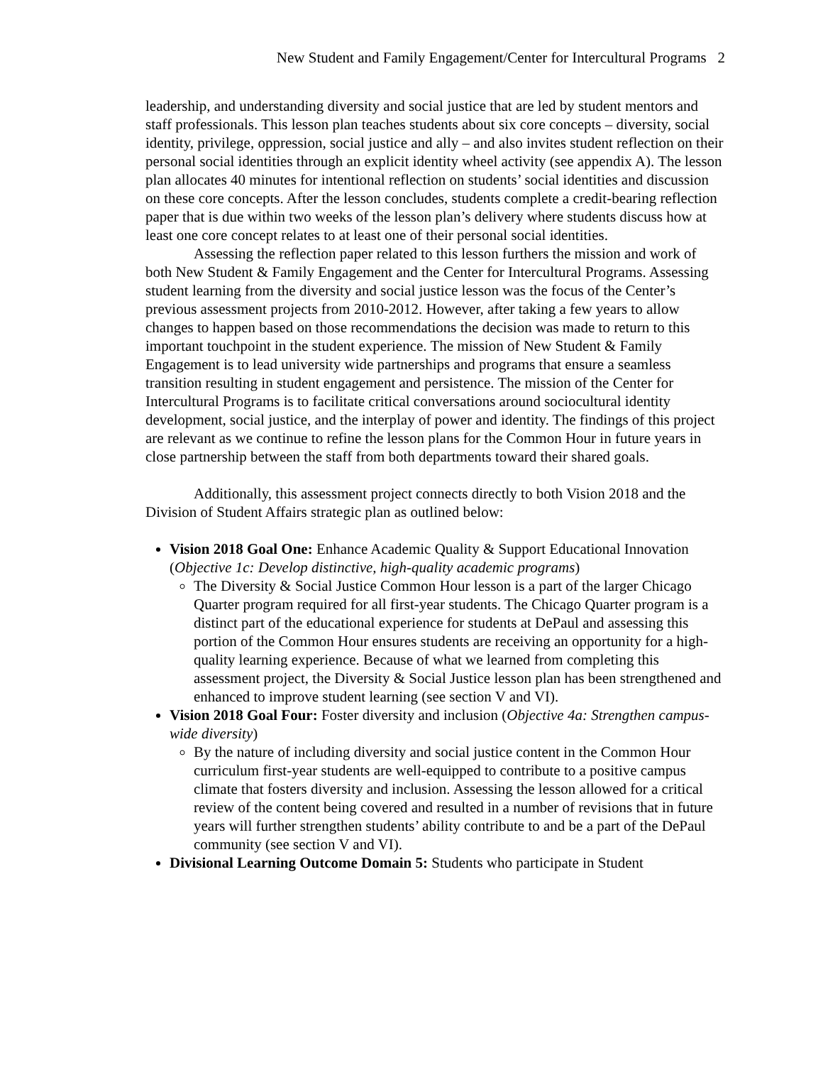New Student and Family Engagement/Center for Intercultural Programs 2
leadership, and understanding diversity and social justice that are led by student mentors and staff professionals. This lesson plan teaches students about six core concepts – diversity, social identity, privilege, oppression, social justice and ally – and also invites student reflection on their personal social identities through an explicit identity wheel activity (see appendix A). The lesson plan allocates 40 minutes for intentional reflection on students’ social identities and discussion on these core concepts. After the lesson concludes, students complete a credit-bearing reflection paper that is due within two weeks of the lesson plan’s delivery where students discuss how at least one core concept relates to at least one of their personal social identities.
Assessing the reflection paper related to this lesson furthers the mission and work of both New Student & Family Engagement and the Center for Intercultural Programs. Assessing student learning from the diversity and social justice lesson was the focus of the Center’s previous assessment projects from 2010-2012. However, after taking a few years to allow changes to happen based on those recommendations the decision was made to return to this important touchpoint in the student experience. The mission of New Student & Family Engagement is to lead university wide partnerships and programs that ensure a seamless transition resulting in student engagement and persistence. The mission of the Center for Intercultural Programs is to facilitate critical conversations around sociocultural identity development, social justice, and the interplay of power and identity. The findings of this project are relevant as we continue to refine the lesson plans for the Common Hour in future years in close partnership between the staff from both departments toward their shared goals.
Additionally, this assessment project connects directly to both Vision 2018 and the Division of Student Affairs strategic plan as outlined below:
Vision 2018 Goal One: Enhance Academic Quality & Support Educational Innovation (Objective 1c: Develop distinctive, high-quality academic programs)
The Diversity & Social Justice Common Hour lesson is a part of the larger Chicago Quarter program required for all first-year students. The Chicago Quarter program is a distinct part of the educational experience for students at DePaul and assessing this portion of the Common Hour ensures students are receiving an opportunity for a high-quality learning experience. Because of what we learned from completing this assessment project, the Diversity & Social Justice lesson plan has been strengthened and enhanced to improve student learning (see section V and VI).
Vision 2018 Goal Four: Foster diversity and inclusion (Objective 4a: Strengthen campus-wide diversity)
By the nature of including diversity and social justice content in the Common Hour curriculum first-year students are well-equipped to contribute to a positive campus climate that fosters diversity and inclusion. Assessing the lesson allowed for a critical review of the content being covered and resulted in a number of revisions that in future years will further strengthen students’ ability contribute to and be a part of the DePaul community (see section V and VI).
Divisional Learning Outcome Domain 5: Students who participate in Student